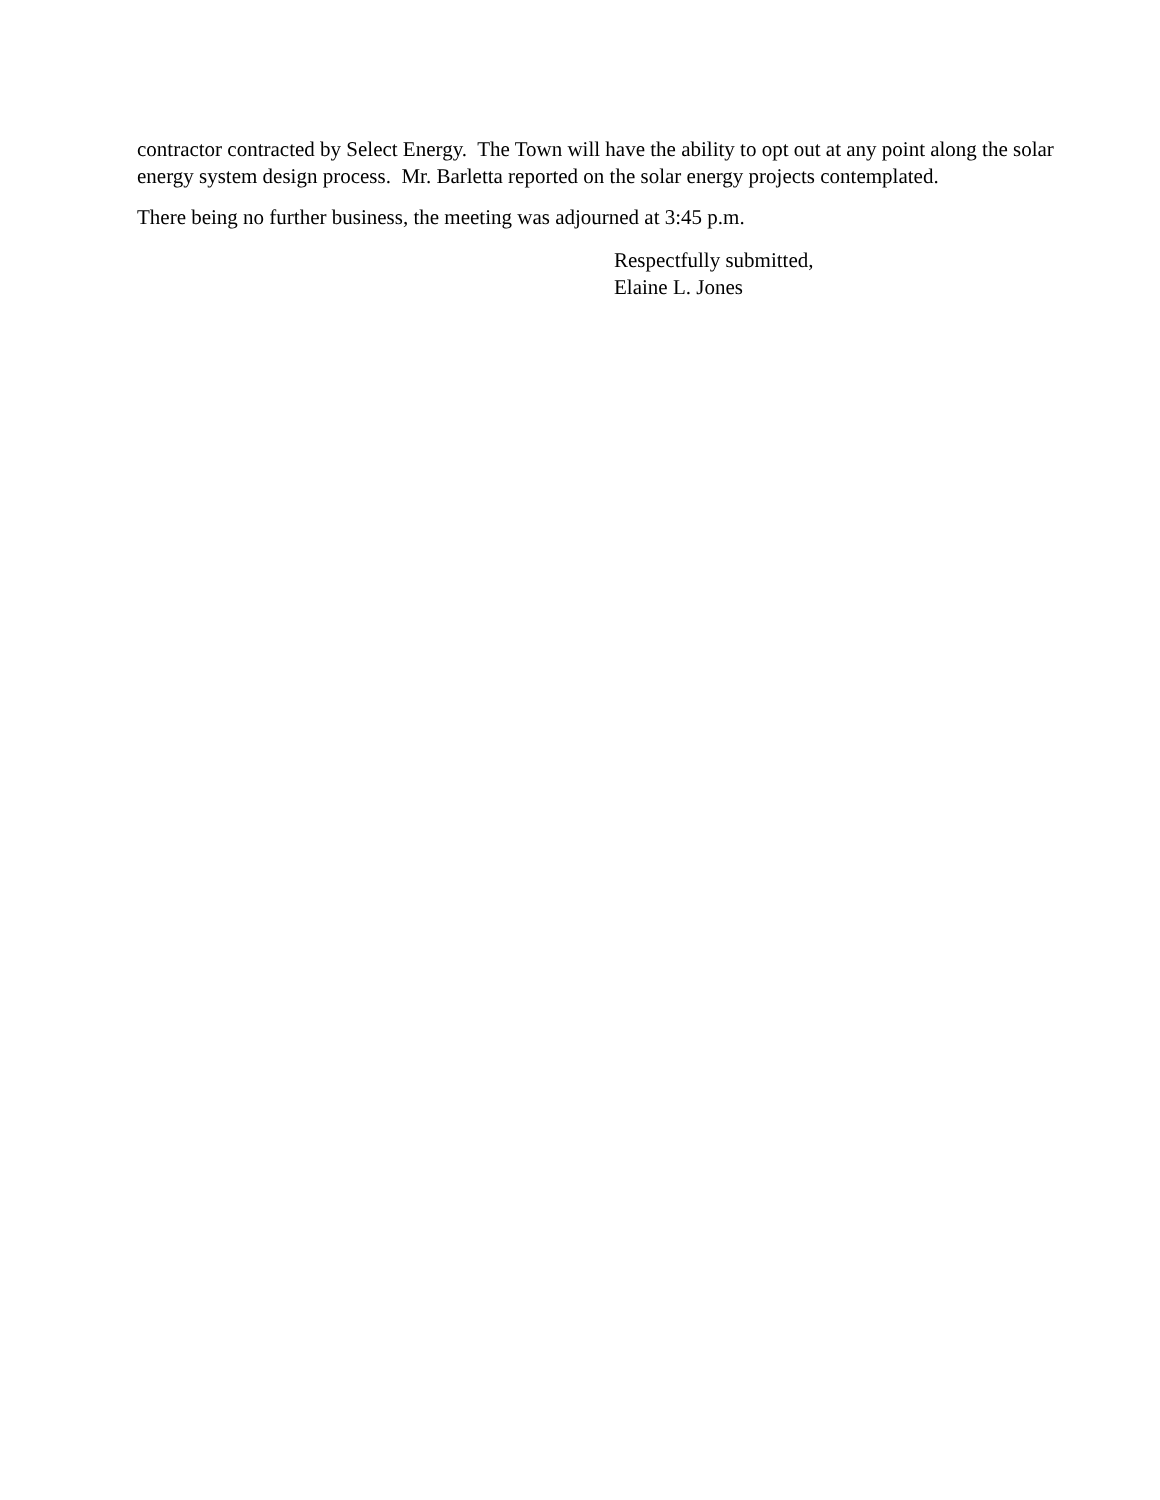contractor contracted by Select Energy. The Town will have the ability to opt out at any point along the solar energy system design process. Mr. Barletta reported on the solar energy projects contemplated.
There being no further business, the meeting was adjourned at 3:45 p.m.
Respectfully submitted,
Elaine L. Jones